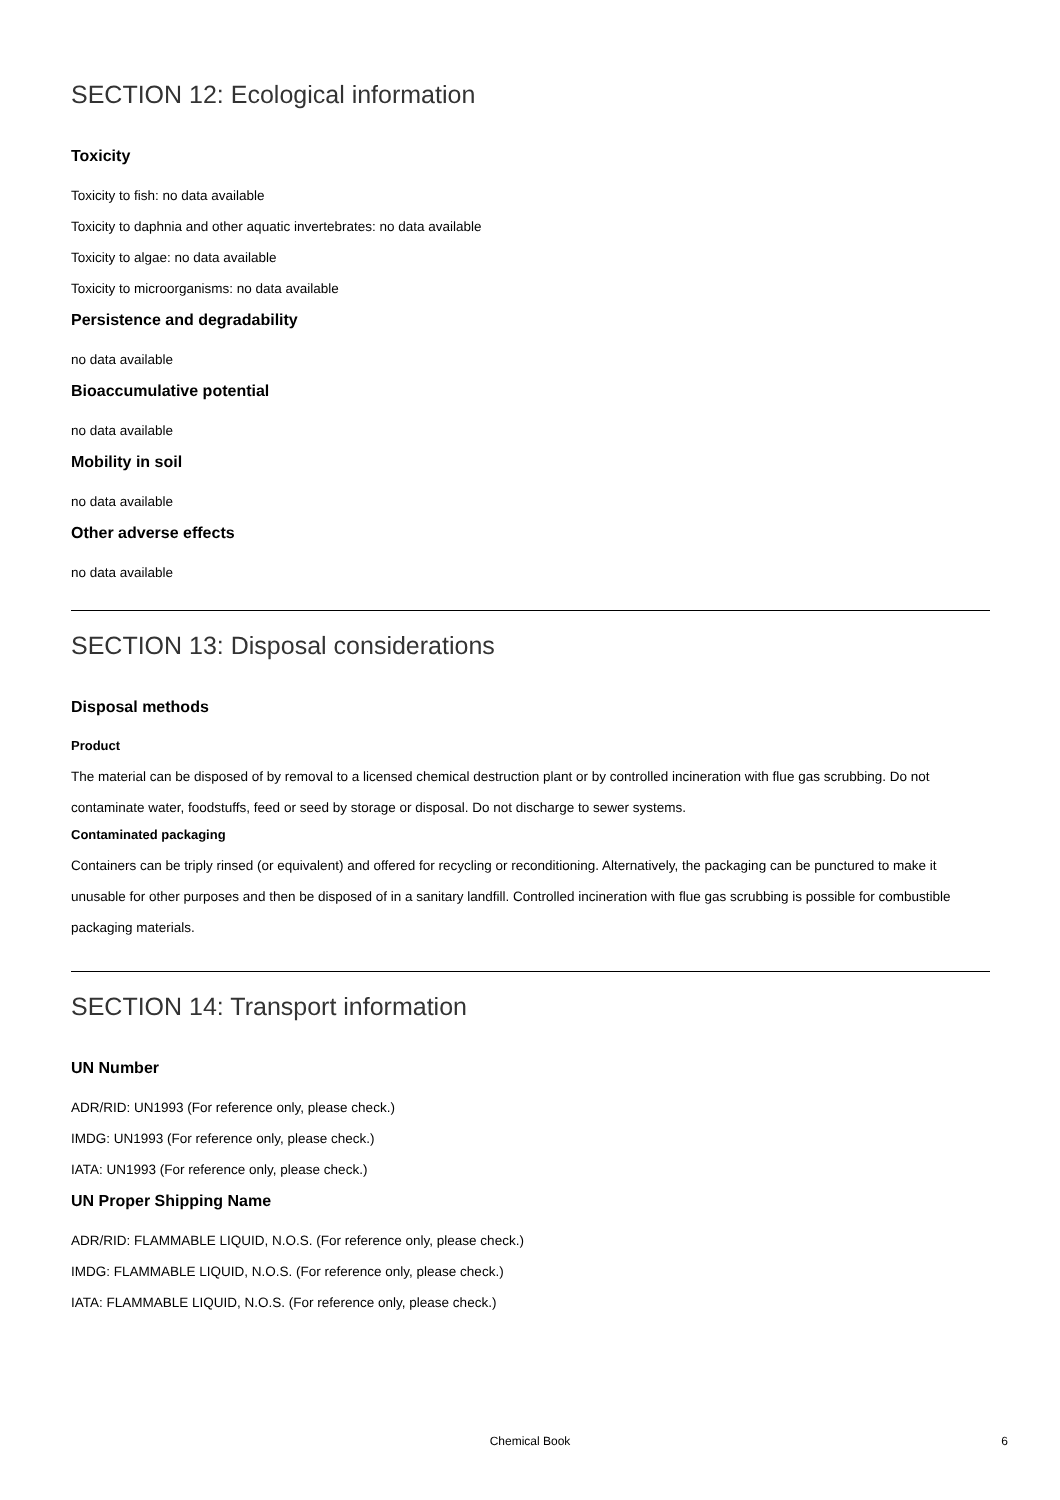SECTION 12: Ecological information
Toxicity
Toxicity to fish: no data available
Toxicity to daphnia and other aquatic invertebrates: no data available
Toxicity to algae: no data available
Toxicity to microorganisms: no data available
Persistence and degradability
no data available
Bioaccumulative potential
no data available
Mobility in soil
no data available
Other adverse effects
no data available
SECTION 13: Disposal considerations
Disposal methods
Product
The material can be disposed of by removal to a licensed chemical destruction plant or by controlled incineration with flue gas scrubbing. Do not contaminate water, foodstuffs, feed or seed by storage or disposal. Do not discharge to sewer systems.
Contaminated packaging
Containers can be triply rinsed (or equivalent) and offered for recycling or reconditioning. Alternatively, the packaging can be punctured to make it unusable for other purposes and then be disposed of in a sanitary landfill. Controlled incineration with flue gas scrubbing is possible for combustible packaging materials.
SECTION 14: Transport information
UN Number
ADR/RID: UN1993 (For reference only, please check.)
IMDG: UN1993 (For reference only, please check.)
IATA: UN1993 (For reference only, please check.)
UN Proper Shipping Name
ADR/RID: FLAMMABLE LIQUID, N.O.S. (For reference only, please check.)
IMDG: FLAMMABLE LIQUID, N.O.S. (For reference only, please check.)
IATA: FLAMMABLE LIQUID, N.O.S. (For reference only, please check.)
Chemical Book
6